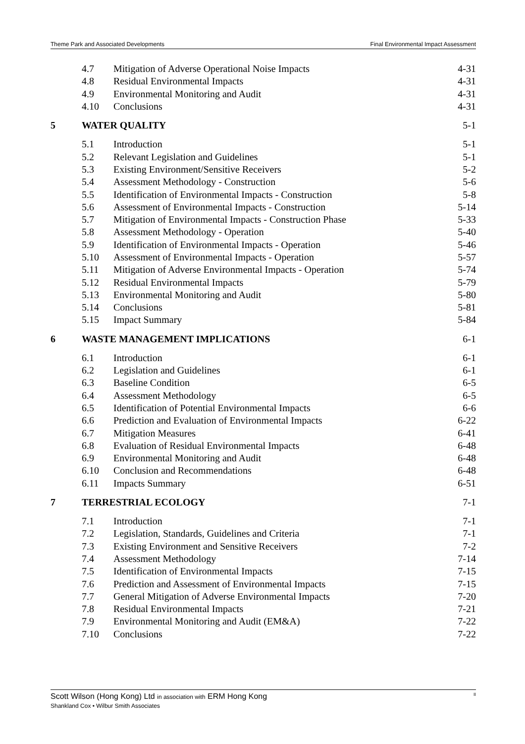Theme Park and Associated Developments Final Environmental Impact Assessment
| | 4.7 | Mitigation of Adverse Operational Noise Impacts | 4-31 |
| | 4.8 | Residual Environmental Impacts | 4-31 |
| | 4.9 | Environmental Monitoring and Audit | 4-31 |
| | 4.10 | Conclusions | 4-31 |
| 5 | WATER QUALITY | | 5-1 |
| | 5.1 | Introduction | 5-1 |
| | 5.2 | Relevant Legislation and Guidelines | 5-1 |
| | 5.3 | Existing Environment/Sensitive Receivers | 5-2 |
| | 5.4 | Assessment Methodology - Construction | 5-6 |
| | 5.5 | Identification of Environmental Impacts - Construction | 5-8 |
| | 5.6 | Assessment of Environmental Impacts - Construction | 5-14 |
| | 5.7 | Mitigation of Environmental Impacts - Construction Phase | 5-33 |
| | 5.8 | Assessment Methodology - Operation | 5-40 |
| | 5.9 | Identification of Environmental Impacts - Operation | 5-46 |
| | 5.10 | Assessment of Environmental Impacts - Operation | 5-57 |
| | 5.11 | Mitigation of Adverse Environmental Impacts - Operation | 5-74 |
| | 5.12 | Residual Environmental Impacts | 5-79 |
| | 5.13 | Environmental Monitoring and Audit | 5-80 |
| | 5.14 | Conclusions | 5-81 |
| | 5.15 | Impact Summary | 5-84 |
| 6 | WASTE MANAGEMENT IMPLICATIONS | | 6-1 |
| | 6.1 | Introduction | 6-1 |
| | 6.2 | Legislation and Guidelines | 6-1 |
| | 6.3 | Baseline Condition | 6-5 |
| | 6.4 | Assessment Methodology | 6-5 |
| | 6.5 | Identification of Potential Environmental Impacts | 6-6 |
| | 6.6 | Prediction and Evaluation of Environmental Impacts | 6-22 |
| | 6.7 | Mitigation Measures | 6-41 |
| | 6.8 | Evaluation of Residual Environmental Impacts | 6-48 |
| | 6.9 | Environmental Monitoring and Audit | 6-48 |
| | 6.10 | Conclusion and Recommendations | 6-48 |
| | 6.11 | Impacts Summary | 6-51 |
| 7 | TERRESTRIAL ECOLOGY | | 7-1 |
| | 7.1 | Introduction | 7-1 |
| | 7.2 | Legislation, Standards, Guidelines and Criteria | 7-1 |
| | 7.3 | Existing Environment and Sensitive Receivers | 7-2 |
| | 7.4 | Assessment Methodology | 7-14 |
| | 7.5 | Identification of Environmental Impacts | 7-15 |
| | 7.6 | Prediction and Assessment of Environmental Impacts | 7-15 |
| | 7.7 | General Mitigation of Adverse Environmental Impacts | 7-20 |
| | 7.8 | Residual Environmental Impacts | 7-21 |
| | 7.9 | Environmental Monitoring and Audit (EM&A) | 7-22 |
| | 7.10 | Conclusions | 7-22 |
Scott Wilson (Hong Kong) Ltd in association with ERM Hong Kong II
Shankland Cox • Wilbur Smith Associates